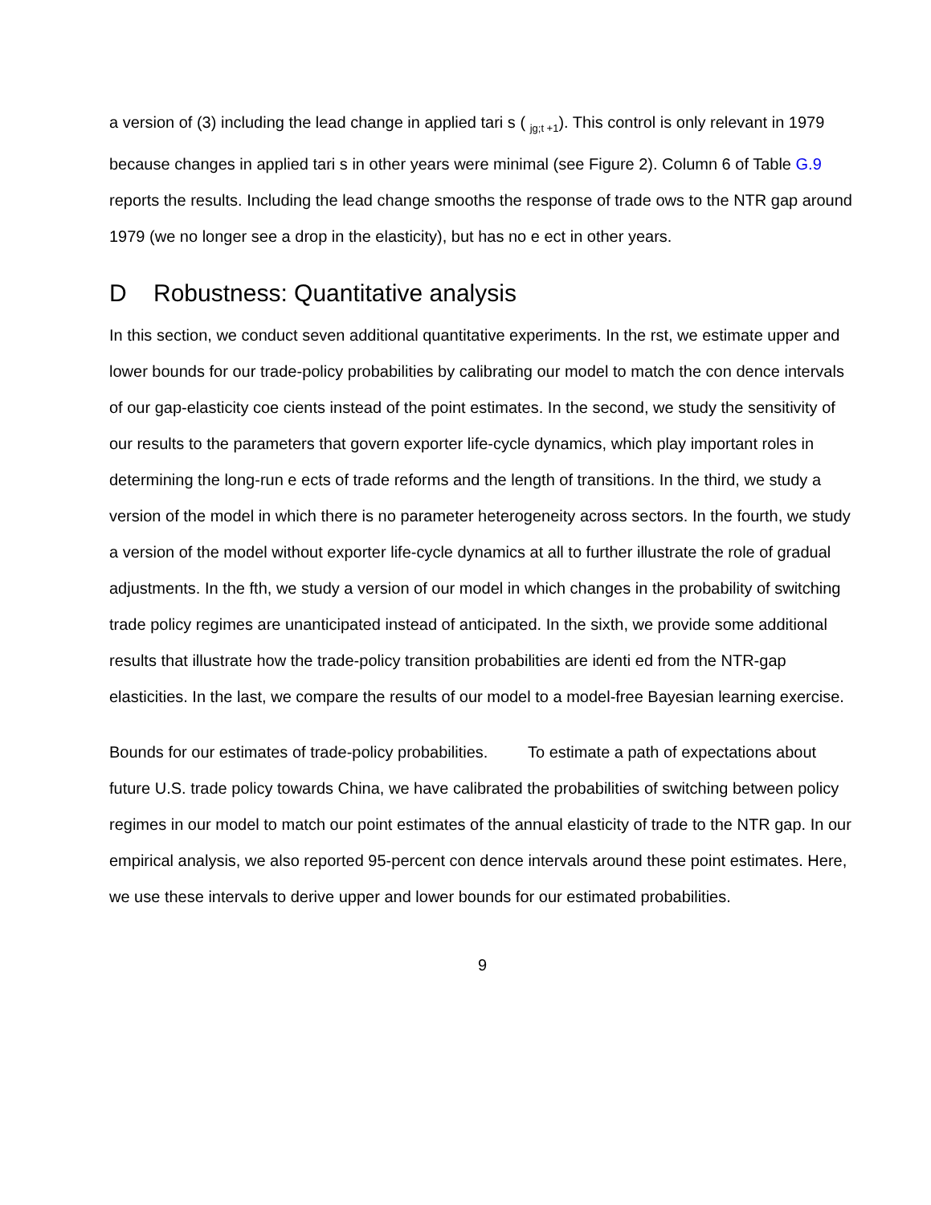a version of (3) including the lead change in applied tari s ( <sub>jg;t +1</sub>). This control is only relevant in 1979 because changes in applied tari s in other years were minimal (see Figure 2). Column 6 of Table G.9 reports the results. Including the lead change smooths the response of trade ows to the NTR gap around 1979 (we no longer see a drop in the elasticity), but has no e ect in other years.
D Robustness: Quantitative analysis
In this section, we conduct seven additional quantitative experiments. In the rst, we estimate upper and lower bounds for our trade-policy probabilities by calibrating our model to match the con dence intervals of our gap-elasticity coe cients instead of the point estimates. In the second, we study the sensitivity of our results to the parameters that govern exporter life-cycle dynamics, which play important roles in determining the long-run e ects of trade reforms and the length of transitions. In the third, we study a version of the model in which there is no parameter heterogeneity across sectors. In the fourth, we study a version of the model without exporter life-cycle dynamics at all to further illustrate the role of gradual adjustments. In the fth, we study a version of our model in which changes in the probability of switching trade policy regimes are unanticipated instead of anticipated. In the sixth, we provide some additional results that illustrate how the trade-policy transition probabilities are identi ed from the NTR-gap elasticities. In the last, we compare the results of our model to a model-free Bayesian learning exercise.
Bounds for our estimates of trade-policy probabilities. To estimate a path of expectations about future U.S. trade policy towards China, we have calibrated the probabilities of switching between policy regimes in our model to match our point estimates of the annual elasticity of trade to the NTR gap. In our empirical analysis, we also reported 95-percent con dence intervals around these point estimates. Here, we use these intervals to derive upper and lower bounds for our estimated probabilities.
9